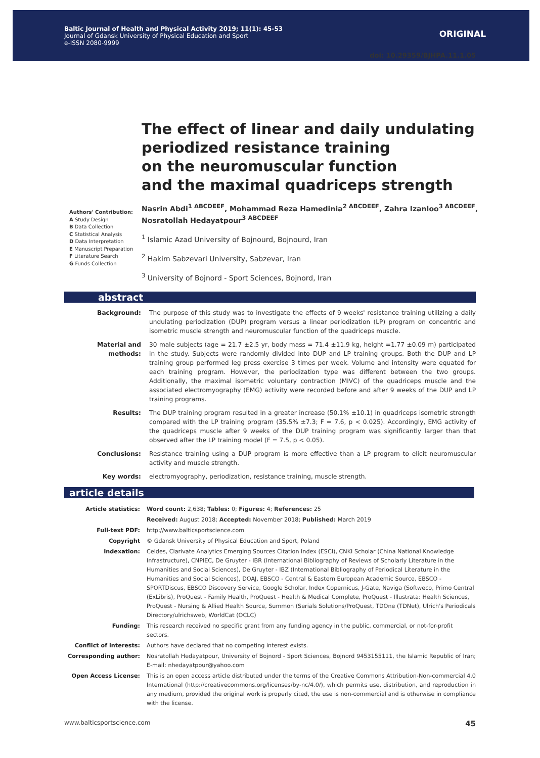Baltic Journal of Health and Physical Activity 2019; 11(1): 45-53
Journal of Gdansk University of Physical Education and Sport
e-ISSN 2080-9999
ORIGINAL
doi: 10.29359/BJHPA.11.1.05
The effect of linear and daily undulating periodized resistance training
on the neuromuscular function
and the maximal quadriceps strength
Authors' Contribution:
A Study Design
B Data Collection
C Statistical Analysis
D Data Interpretation
E Manuscript Preparation
F Literature Search
G Funds Collection
Nasrin Abdi<sup>1 ABCDEEF</sup>, Mohammad Reza Hamedinia<sup>2 ABCDEEF</sup>, Zahra Izanloo<sup>3 ABCDEEF</sup>,
Nosratollah Hedayatpour<sup>3 ABCDEEF</sup>
<sup>1</sup> Islamic Azad University of Bojnourd, Bojnourd, Iran
<sup>2</sup> Hakim Sabzevari University, Sabzevar, Iran
<sup>3</sup> University of Bojnord - Sport Sciences, Bojnord, Iran
abstract
| Background: | The purpose of this study was to investigate the effects of 9 weeks' resistance training utilizing a daily undulating periodization (DUP) program versus a linear periodization (LP) program on concentric and isometric muscle strength and neuromuscular function of the quadriceps muscle. |
| Material and methods: | 30 male subjects (age = 21.7 ±2.5 yr, body mass = 71.4 ±11.9 kg, height =1.77 ±0.09 m) participated in the study. Subjects were randomly divided into DUP and LP training groups. Both the DUP and LP training group performed leg press exercise 3 times per week. Volume and intensity were equated for each training program. However, the periodization type was different between the two groups. Additionally, the maximal isometric voluntary contraction (MIVC) of the quadriceps muscle and the associated electromyography (EMG) activity were recorded before and after 9 weeks of the DUP and LP training programs. |
| Results: | The DUP training program resulted in a greater increase (50.1% ±10.1) in quadriceps isometric strength compared with the LP training program (35.5% ±7.3; F = 7.6, p < 0.025). Accordingly, EMG activity of the quadriceps muscle after 9 weeks of the DUP training program was significantly larger than that observed after the LP training model (F = 7.5, p < 0.05). |
| Conclusions: | Resistance training using a DUP program is more effective than a LP program to elicit neuromuscular activity and muscle strength. |
| Key words: | electromyography, periodization, resistance training, muscle strength. |
article details
| Article statistics: | Word count: 2,638; Tables: 0; Figures: 4; References: 25 |
| | Received: August 2018; Accepted: November 2018; Published: March 2019 |
| Full-text PDF: | http://www.balticsportscience.com |
| Copyright | © Gdansk University of Physical Education and Sport, Poland |
| Indexation: | Celdes, Clarivate Analytics Emerging Sources Citation Index (ESCI), CNKI Scholar (China National Knowledge Infrastructure), CNPIEC, De Gruyter - IBR (International Bibliography of Reviews of Scholarly Literature in the Humanities and Social Sciences), De Gruyter - IBZ (International Bibliography of Periodical Literature in the Humanities and Social Sciences), DOAJ, EBSCO - Central & Eastern European Academic Source, EBSCO - SPORTDiscus, EBSCO Discovery Service, Google Scholar, Index Copernicus, J-Gate, Naviga (Softweco, Primo Central (ExLibris), ProQuest - Family Health, ProQuest - Health & Medical Complete, ProQuest - Illustrata: Health Sciences, ProQuest - Nursing & Allied Health Source, Summon (Serials Solutions/ProQuest, TDOne (TDNet), Ulrich's Periodicals Directory/ulrichsweb, WorldCat (OCLC) |
| Funding: | This research received no specific grant from any funding agency in the public, commercial, or not-for-profit sectors. |
| Conflict of interests: | Authors have declared that no competing interest exists. |
| Corresponding author: | Nosratollah Hedayatpour, University of Bojnord - Sport Sciences, Bojnord 9453155111, the Islamic Republic of Iran; E-mail: nhedayatpour@yahoo.com |
| Open Access License: | This is an open access article distributed under the terms of the Creative Commons Attribution-Non-commercial 4.0 International (http://creativecommons.org/licenses/by-nc/4.0/), which permits use, distribution, and reproduction in any medium, provided the original work is properly cited, the use is non-commercial and is otherwise in compliance with the license. |
www.balticsportscience.com 45